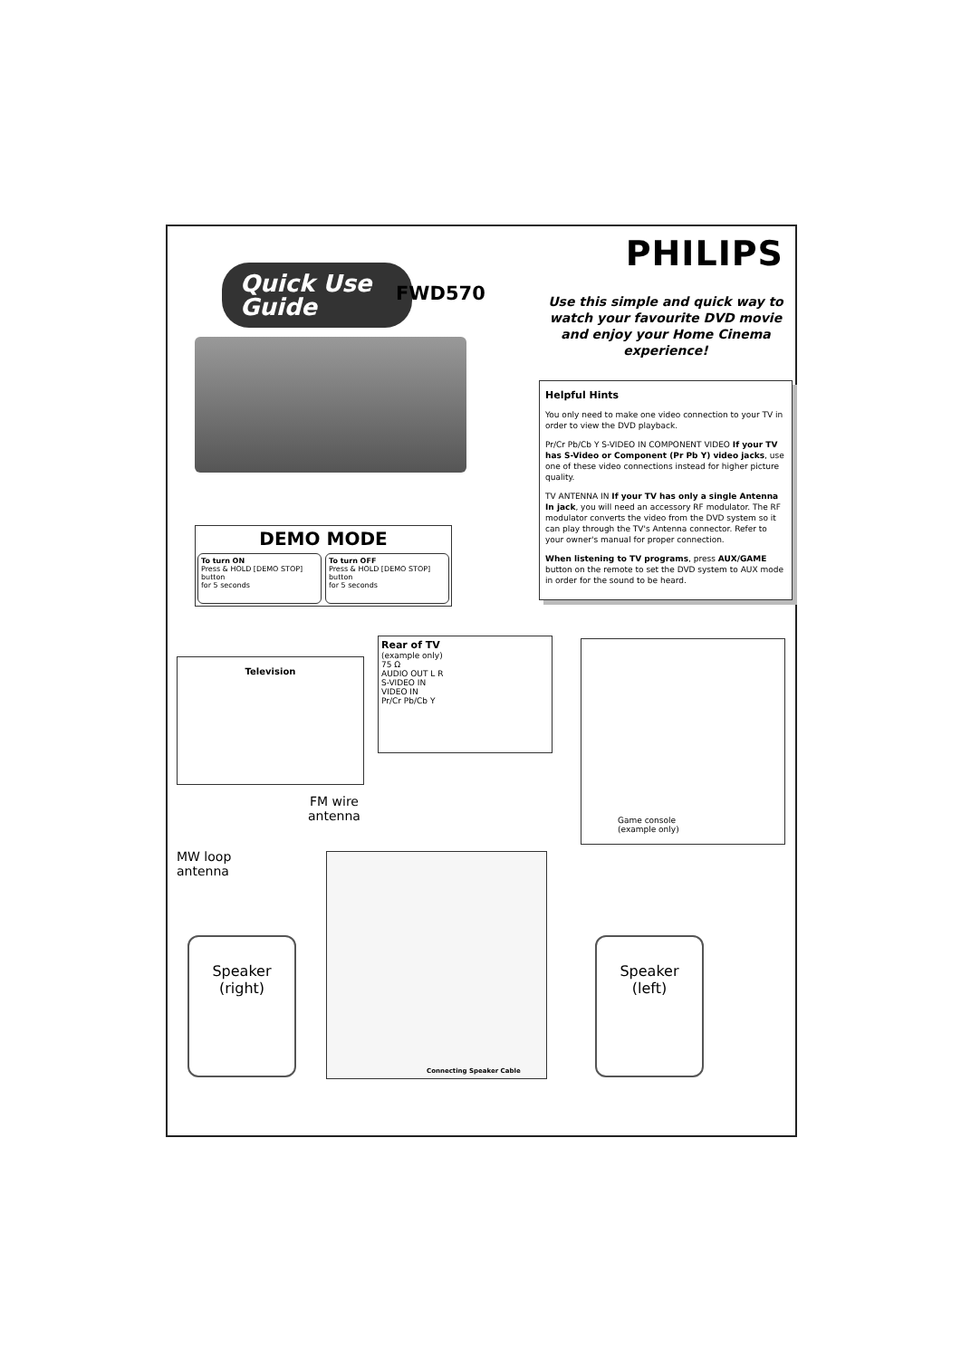Quick Use
Guide
FWD570
DEMO MODE
To turn ON
Press & HOLD [DEMO STOP] button
for 5 seconds
To turn OFF
Press & HOLD [DEMO STOP] button
for 5 seconds
PHILIPS
Use this simple and quick way to watch your favourite DVD movie and enjoy your Home Cinema experience!
Helpful Hints
You only need to make one video connection to your TV in order to view the DVD playback.
Pr/Cr Pb/Cb Y S-VIDEO IN COMPONENT VIDEO If your TV has S-Video or Component (Pr Pb Y) video jacks, use one of these video connections instead for higher picture quality.
TV ANTENNA IN If your TV has only a single Antenna In jack, you will need an accessory RF modulator. The RF modulator converts the video from the DVD system so it can play through the TV's Antenna connector. Refer to your owner's manual for proper connection.
When listening to TV programs, press AUX/GAME button on the remote to set the DVD system to AUX mode in order for the sound to be heard.
Television
Rear of TV
(example only)
75 Ω
AUDIO OUT L R
S-VIDEO IN
VIDEO IN
Pr/Cr Pb/Cb Y
Game console
(example only)
FM wire
antenna
MW loop
antenna
Connecting Speaker Cable
Speaker
(right)
Speaker
(left)